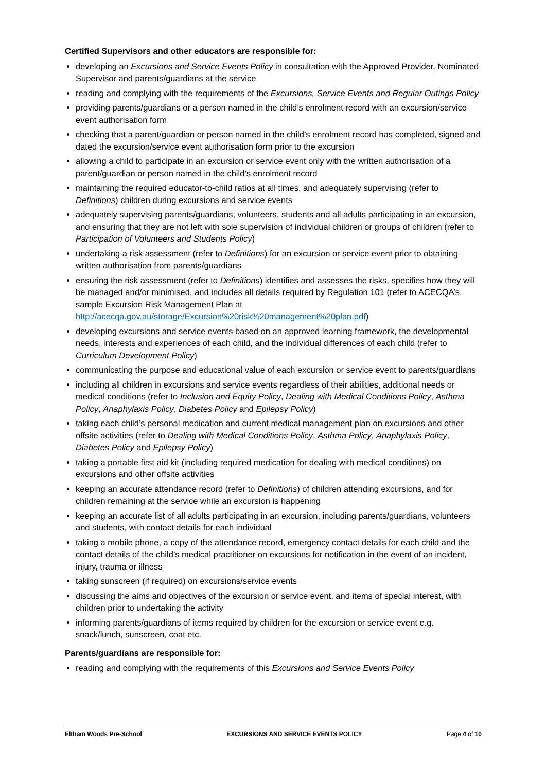Certified Supervisors and other educators are responsible for:
developing an Excursions and Service Events Policy in consultation with the Approved Provider, Nominated Supervisor and parents/guardians at the service
reading and complying with the requirements of the Excursions, Service Events and Regular Outings Policy
providing parents/guardians or a person named in the child’s enrolment record with an excursion/service event authorisation form
checking that a parent/guardian or person named in the child’s enrolment record has completed, signed and dated the excursion/service event authorisation form prior to the excursion
allowing a child to participate in an excursion or service event only with the written authorisation of a parent/guardian or person named in the child’s enrolment record
maintaining the required educator-to-child ratios at all times, and adequately supervising (refer to Definitions) children during excursions and service events
adequately supervising parents/guardians, volunteers, students and all adults participating in an excursion, and ensuring that they are not left with sole supervision of individual children or groups of children (refer to Participation of Volunteers and Students Policy)
undertaking a risk assessment (refer to Definitions) for an excursion or service event prior to obtaining written authorisation from parents/guardians
ensuring the risk assessment (refer to Definitions) identifies and assesses the risks, specifies how they will be managed and/or minimised, and includes all details required by Regulation 101 (refer to ACECQA’s sample Excursion Risk Management Plan at http://acecqa.gov.au/storage/Excursion%20risk%20management%20plan.pdf)
developing excursions and service events based on an approved learning framework, the developmental needs, interests and experiences of each child, and the individual differences of each child (refer to Curriculum Development Policy)
communicating the purpose and educational value of each excursion or service event to parents/guardians
including all children in excursions and service events regardless of their abilities, additional needs or medical conditions (refer to Inclusion and Equity Policy, Dealing with Medical Conditions Policy, Asthma Policy, Anaphylaxis Policy, Diabetes Policy and Epilepsy Policy)
taking each child’s personal medication and current medical management plan on excursions and other offsite activities (refer to Dealing with Medical Conditions Policy, Asthma Policy, Anaphylaxis Policy, Diabetes Policy and Epilepsy Policy)
taking a portable first aid kit (including required medication for dealing with medical conditions) on excursions and other offsite activities
keeping an accurate attendance record (refer to Definitions) of children attending excursions, and for children remaining at the service while an excursion is happening
keeping an accurate list of all adults participating in an excursion, including parents/guardians, volunteers and students, with contact details for each individual
taking a mobile phone, a copy of the attendance record, emergency contact details for each child and the contact details of the child’s medical practitioner on excursions for notification in the event of an incident, injury, trauma or illness
taking sunscreen (if required) on excursions/service events
discussing the aims and objectives of the excursion or service event, and items of special interest, with children prior to undertaking the activity
informing parents/guardians of items required by children for the excursion or service event e.g. snack/lunch, sunscreen, coat etc.
Parents/guardians are responsible for:
reading and complying with the requirements of this Excursions and Service Events Policy
Eltham Woods Pre-School EXCURSIONS AND SERVICE EVENTS POLICY Page 4 of 10